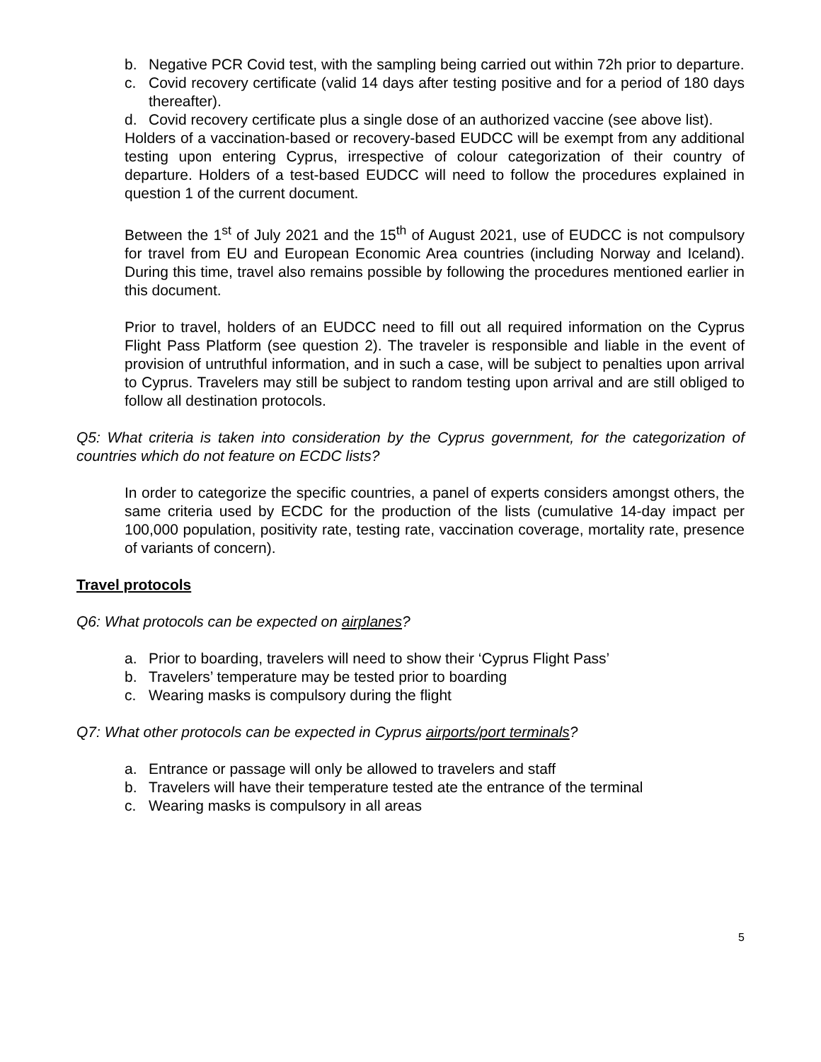b. Negative PCR Covid test, with the sampling being carried out within 72h prior to departure.
c. Covid recovery certificate (valid 14 days after testing positive and for a period of 180 days thereafter).
d. Covid recovery certificate plus a single dose of an authorized vaccine (see above list).
Holders of a vaccination-based or recovery-based EUDCC will be exempt from any additional testing upon entering Cyprus, irrespective of colour categorization of their country of departure. Holders of a test-based EUDCC will need to follow the procedures explained in question 1 of the current document.
Between the 1<sup>st</sup> of July 2021 and the 15<sup>th</sup> of August 2021, use of EUDCC is not compulsory for travel from EU and European Economic Area countries (including Norway and Iceland). During this time, travel also remains possible by following the procedures mentioned earlier in this document.
Prior to travel, holders of an EUDCC need to fill out all required information on the Cyprus Flight Pass Platform (see question 2). The traveler is responsible and liable in the event of provision of untruthful information, and in such a case, will be subject to penalties upon arrival to Cyprus. Travelers may still be subject to random testing upon arrival and are still obliged to follow all destination protocols.
Q5: What criteria is taken into consideration by the Cyprus government, for the categorization of countries which do not feature on ECDC lists?
In order to categorize the specific countries, a panel of experts considers amongst others, the same criteria used by ECDC for the production of the lists (cumulative 14-day impact per 100,000 population, positivity rate, testing rate, vaccination coverage, mortality rate, presence of variants of concern).
Travel protocols
Q6: What protocols can be expected on airplanes?
a. Prior to boarding, travelers will need to show their ‘Cyprus Flight Pass’
b. Travelers’ temperature may be tested prior to boarding
c. Wearing masks is compulsory during the flight
Q7: What other protocols can be expected in Cyprus airports/port terminals?
a. Entrance or passage will only be allowed to travelers and staff
b. Travelers will have their temperature tested ate the entrance of the terminal
c. Wearing masks is compulsory in all areas
5